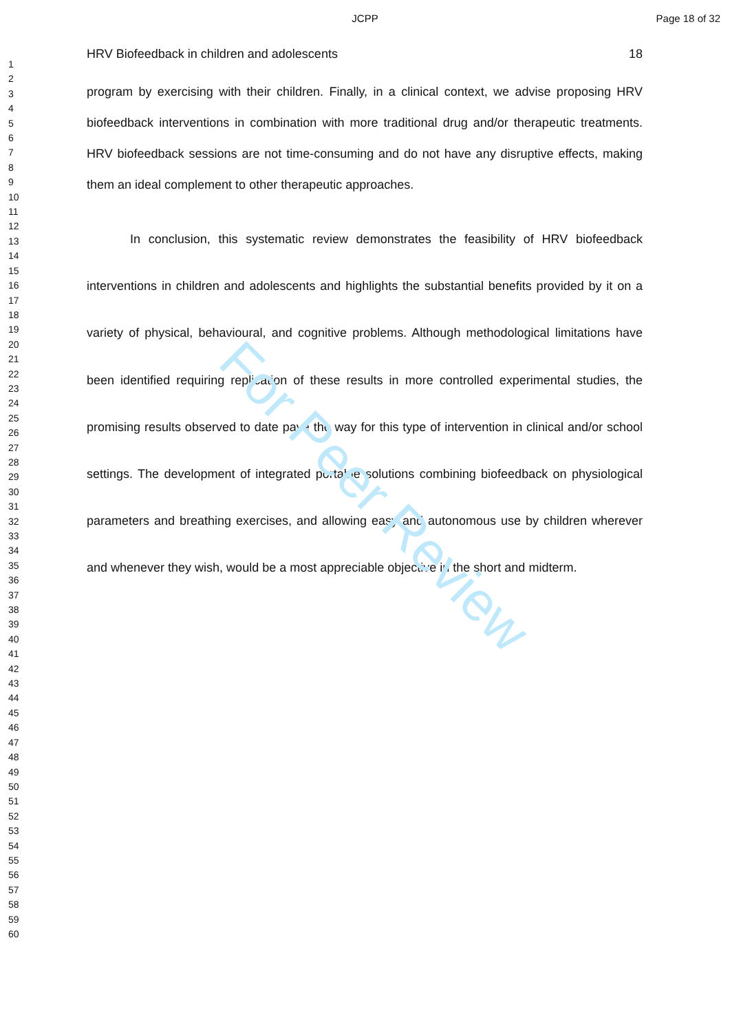JCPP Page 18 of 32
1
2
3
4
5
6
7
8
9
10
11
12
13
14
15
16
17
18
19
20
21
22
23
24
25
26
27
28
29
30
31
32
33
34
35
36
37
38
39
40
41
42
43
44
45
46
47
48
49
50
51
52
53
54
55
56
57
58
59
60
HRV Biofeedback in children and adolescents 18
program by exercising with their children. Finally, in a clinical context, we advise proposing HRV biofeedback interventions in combination with more traditional drug and/or therapeutic treatments. HRV biofeedback sessions are not time-consuming and do not have any disruptive effects, making them an ideal complement to other therapeutic approaches.
In conclusion, this systematic review demonstrates the feasibility of HRV biofeedback interventions in children and adolescents and highlights the substantial benefits provided by it on a variety of physical, behavioural, and cognitive problems. Although methodological limitations have been identified requiring replication of these results in more controlled experimental studies, the promising results observed to date pave the way for this type of intervention in clinical and/or school settings. The development of integrated portable solutions combining biofeedback on physiological parameters and breathing exercises, and allowing easy and autonomous use by children wherever and whenever they wish, would be a most appreciable objective in the short and midterm.
For Peer Review